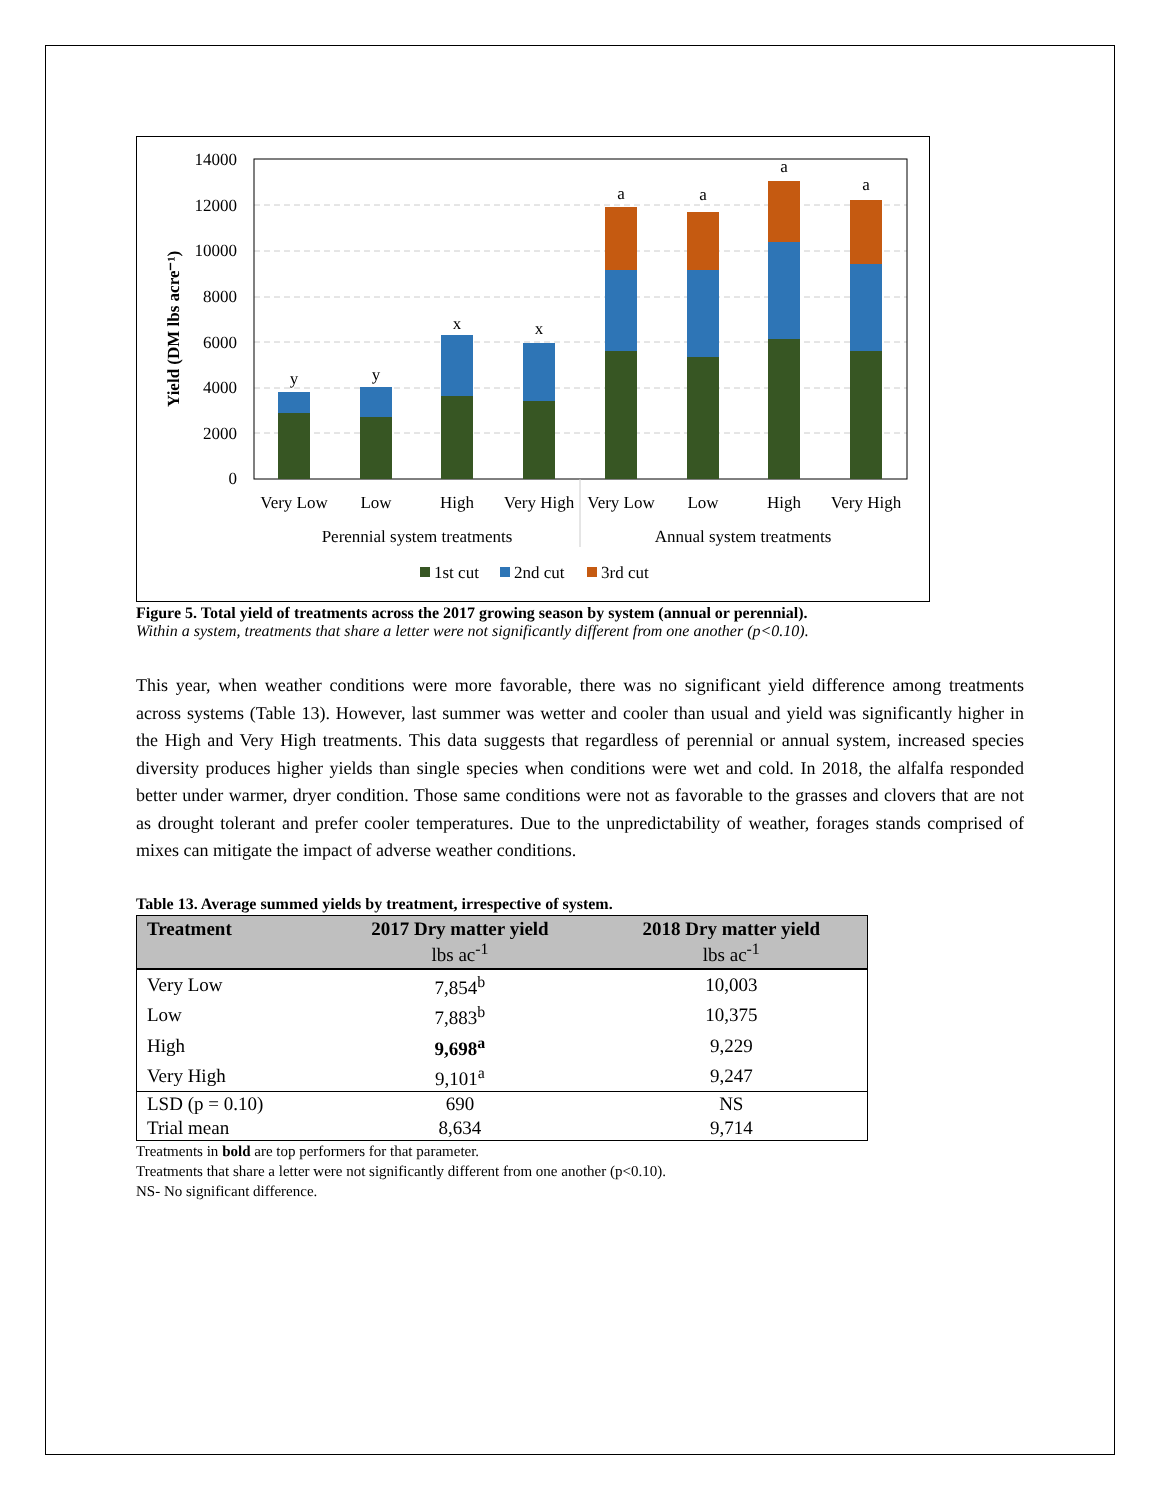14000
12000
10000
8000
6000
4000
2000
0
Yield (DM lbs acre⁻¹)
y
y
x
x
a
a
a
a
Very Low
Low
High
Very High
Very Low
Low
High
Very High
Perennial system treatments
Annual system treatments
1st cut
2nd cut
3rd cut
Figure 5. Total yield of treatments across the 2017 growing season by system (annual or perennial).
Within a system, treatments that share a letter were not significantly different from one another (p<0.10).
This year, when weather conditions were more favorable, there was no significant yield difference among treatments across systems (Table 13). However, last summer was wetter and cooler than usual and yield was significantly higher in the High and Very High treatments. This data suggests that regardless of perennial or annual system, increased species diversity produces higher yields than single species when conditions were wet and cold. In 2018, the alfalfa responded better under warmer, dryer condition. Those same conditions were not as favorable to the grasses and clovers that are not as drought tolerant and prefer cooler temperatures. Due to the unpredictability of weather, forages stands comprised of mixes can mitigate the impact of adverse weather conditions.
Table 13. Average summed yields by treatment, irrespective of system.
| Treatment | 2017 Dry matter yield lbs ac<sup>-1</sup> | 2018 Dry matter yield lbs ac<sup>-1</sup> |
| --- | --- | --- |
| Very Low | 7,854<sup>b</sup> | 10,003 |
| Low | 7,883<sup>b</sup> | 10,375 |
| High | 9,698<sup>a</sup> | 9,229 |
| Very High | 9,101<sup>a</sup> | 9,247 |
| LSD (p = 0.10) | 690 | NS |
| Trial mean | 8,634 | 9,714 |
Treatments in bold are top performers for that parameter.
Treatments that share a letter were not significantly different from one another (p<0.10).
NS- No significant difference.